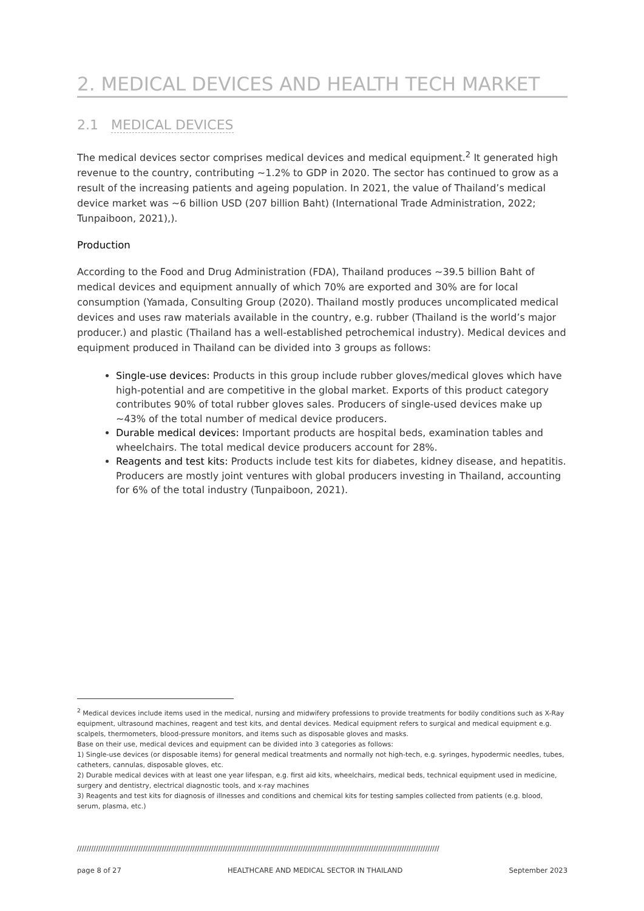2. MEDICAL DEVICES AND HEALTH TECH MARKET
2.1 MEDICAL DEVICES
The medical devices sector comprises medical devices and medical equipment.<sup>2</sup> It generated high revenue to the country, contributing ~1.2% to GDP in 2020. The sector has continued to grow as a result of the increasing patients and ageing population. In 2021, the value of Thailand’s medical device market was ~6 billion USD (207 billion Baht) (International Trade Administration, 2022; Tunpaiboon, 2021),).
Production
According to the Food and Drug Administration (FDA), Thailand produces ~39.5 billion Baht of medical devices and equipment annually of which 70% are exported and 30% are for local consumption (Yamada, Consulting Group (2020). Thailand mostly produces uncomplicated medical devices and uses raw materials available in the country, e.g. rubber (Thailand is the world’s major producer.) and plastic (Thailand has a well-established petrochemical industry). Medical devices and equipment produced in Thailand can be divided into 3 groups as follows:
Single-use devices: Products in this group include rubber gloves/medical gloves which have high-potential and are competitive in the global market. Exports of this product category contributes 90% of total rubber gloves sales. Producers of single-used devices make up ~43% of the total number of medical device producers.
Durable medical devices: Important products are hospital beds, examination tables and wheelchairs. The total medical device producers account for 28%.
Reagents and test kits: Products include test kits for diabetes, kidney disease, and hepatitis. Producers are mostly joint ventures with global producers investing in Thailand, accounting for 6% of the total industry (Tunpaiboon, 2021).
<sup>2</sup> Medical devices include items used in the medical, nursing and midwifery professions to provide treatments for bodily conditions such as X-Ray equipment, ultrasound machines, reagent and test kits, and dental devices. Medical equipment refers to surgical and medical equipment e.g. scalpels, thermometers, blood-pressure monitors, and items such as disposable gloves and masks.
Base on their use, medical devices and equipment can be divided into 3 categories as follows:
1) Single-use devices (or disposable items) for general medical treatments and normally not high-tech, e.g. syringes, hypodermic needles, tubes, catheters, cannulas, disposable gloves, etc.
2) Durable medical devices with at least one year lifespan, e.g. first aid kits, wheelchairs, medical beds, technical equipment used in medicine, surgery and dentistry, electrical diagnostic tools, and x-ray machines
3) Reagents and test kits for diagnosis of illnesses and conditions and chemical kits for testing samples collected from patients (e.g. blood, serum, plasma, etc.)
//////////////////////////////////////////////////////////////////////////////////////////////////////////////////////////////////////////////////////////
page 8 of 27 HEALTHCARE AND MEDICAL SECTOR IN THAILAND September 2023